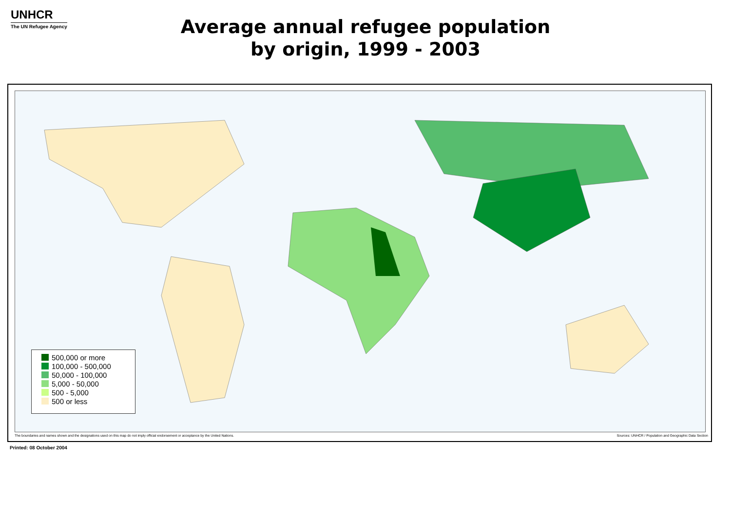UNHCR
The UN Refugee Agency
Average annual refugee population
by origin, 1999 - 2003
500,000 or more
100,000 - 500,000
50,000 - 100,000
5,000 - 50,000
500 - 5,000
500 or less
The boundaries and names shown and the designations used on this map do not imply official endorsement or acceptance by the United Nations.
Sources: UNHCR / Population and Geographic Data Section
Printed: 08 October 2004